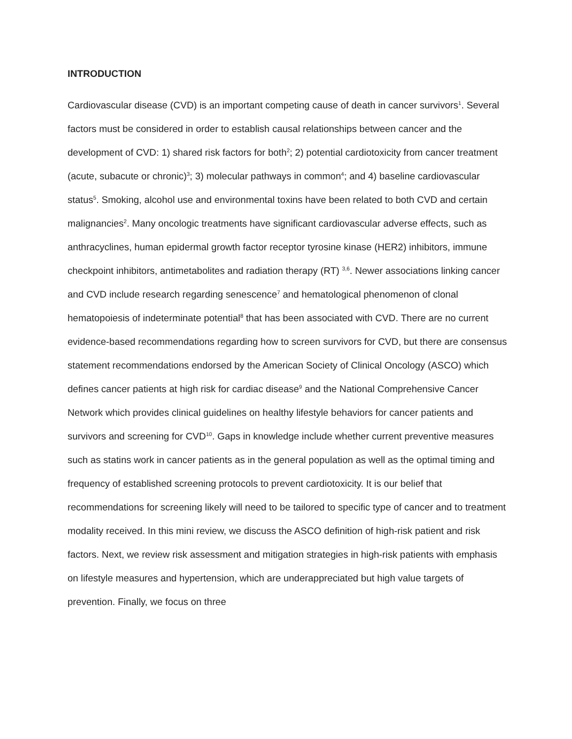INTRODUCTION
Cardiovascular disease (CVD) is an important competing cause of death in cancer survivors<sup>1</sup>. Several factors must be considered in order to establish causal relationships between cancer and the development of CVD: 1) shared risk factors for both<sup>2</sup>; 2) potential cardiotoxicity from cancer treatment (acute, subacute or chronic)<sup>3</sup>; 3) molecular pathways in common<sup>4</sup>; and 4) baseline cardiovascular status<sup>5</sup>. Smoking, alcohol use and environmental toxins have been related to both CVD and certain malignancies<sup>2</sup>. Many oncologic treatments have significant cardiovascular adverse effects, such as anthracyclines, human epidermal growth factor receptor tyrosine kinase (HER2) inhibitors, immune checkpoint inhibitors, antimetabolites and radiation therapy (RT) <sup>3,6</sup>. Newer associations linking cancer and CVD include research regarding senescence<sup>7</sup> and hematological phenomenon of clonal hematopoiesis of indeterminate potential<sup>8</sup> that has been associated with CVD. There are no current evidence-based recommendations regarding how to screen survivors for CVD, but there are consensus statement recommendations endorsed by the American Society of Clinical Oncology (ASCO) which defines cancer patients at high risk for cardiac disease<sup>9</sup> and the National Comprehensive Cancer Network which provides clinical guidelines on healthy lifestyle behaviors for cancer patients and survivors and screening for CVD<sup>10</sup>. Gaps in knowledge include whether current preventive measures such as statins work in cancer patients as in the general population as well as the optimal timing and frequency of established screening protocols to prevent cardiotoxicity. It is our belief that recommendations for screening likely will need to be tailored to specific type of cancer and to treatment modality received. In this mini review, we discuss the ASCO definition of high-risk patient and risk factors. Next, we review risk assessment and mitigation strategies in high-risk patients with emphasis on lifestyle measures and hypertension, which are underappreciated but high value targets of prevention. Finally, we focus on three